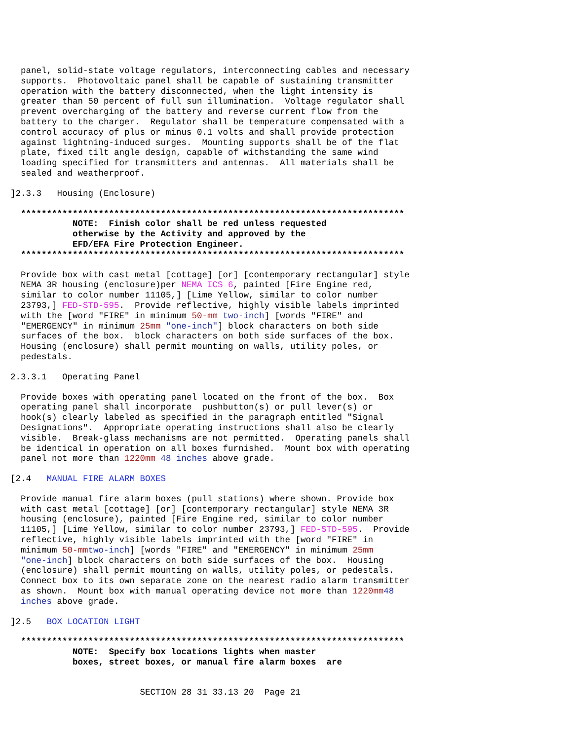panel, solid-state voltage regulators, interconnecting cables and necessary
    supports.  Photovoltaic panel shall be capable of sustaining transmitter
    operation with the battery disconnected, when the light intensity is
    greater than 50 percent of full sun illumination.  Voltage regulator shall
    prevent overcharging of the battery and reverse current flow from the
    battery to the charger.  Regulator shall be temperature compensated with a
    control accuracy of plus or minus 0.1 volts and shall provide protection
    against lightning-induced surges.  Mounting supports shall be of the flat
    plate, fixed tilt angle design, capable of withstanding the same wind
    loading specified for transmitters and antennas.  All materials shall be
    sealed and weatherproof.
  ]2.3.3   Housing (Enclosure)
    **************************************************************************
              NOTE:  Finish color shall be red unless requested
              otherwise by the Activity and approved by the
              EFD/EFA Fire Protection Engineer.
    **************************************************************************
    Provide box with cast metal [cottage] [or] [contemporary rectangular] style
    NEMA 3R housing (enclosure)per NEMA ICS 6, painted [Fire Engine red,
    similar to color number 11105,] [Lime Yellow, similar to color number
    23793,] FED-STD-595.  Provide reflective, highly visible labels imprinted
    with the [word "FIRE" in minimum 50-mm two-inch] [words "FIRE" and
    "EMERGENCY" in minimum 25mm "one-inch"] block characters on both side
    surfaces of the box.  block characters on both side surfaces of the box.
    Housing (enclosure) shall permit mounting on walls, utility poles, or
    pedestals.
  2.3.3.1   Operating Panel
    Provide boxes with operating panel located on the front of the box.  Box
    operating panel shall incorporate  pushbutton(s) or pull lever(s) or
    hook(s) clearly labeled as specified in the paragraph entitled "Signal
    Designations".  Appropriate operating instructions shall also be clearly
    visible.  Break-glass mechanisms are not permitted.  Operating panels shall
    be identical in operation on all boxes furnished.  Mount box with operating
    panel not more than 1220mm 48 inches above grade.
  [2.4   MANUAL FIRE ALARM BOXES
    Provide manual fire alarm boxes (pull stations) where shown. Provide box
    with cast metal [cottage] [or] [contemporary rectangular] style NEMA 3R
    housing (enclosure), painted [Fire Engine red, similar to color number
    11105,] [Lime Yellow, similar to color number 23793,] FED-STD-595.  Provide
    reflective, highly visible labels imprinted with the [word "FIRE" in
    minimum 50-mm two-inch] [words "FIRE" and "EMERGENCY" in minimum 25mm
    "one-inch] block characters on both side surfaces of the box.  Housing
    (enclosure) shall permit mounting on walls, utility poles, or pedestals.
    Connect box to its own separate zone on the nearest radio alarm transmitter
    as shown.  Mount box with manual operating device not more than 1220mm 48
    inches above grade.
  ]2.5   BOX LOCATION LIGHT
    **************************************************************************
              NOTE:  Specify box locations lights when master
              boxes, street boxes, or manual fire alarm boxes  are
                           SECTION 28 31 33.13 20  Page 21